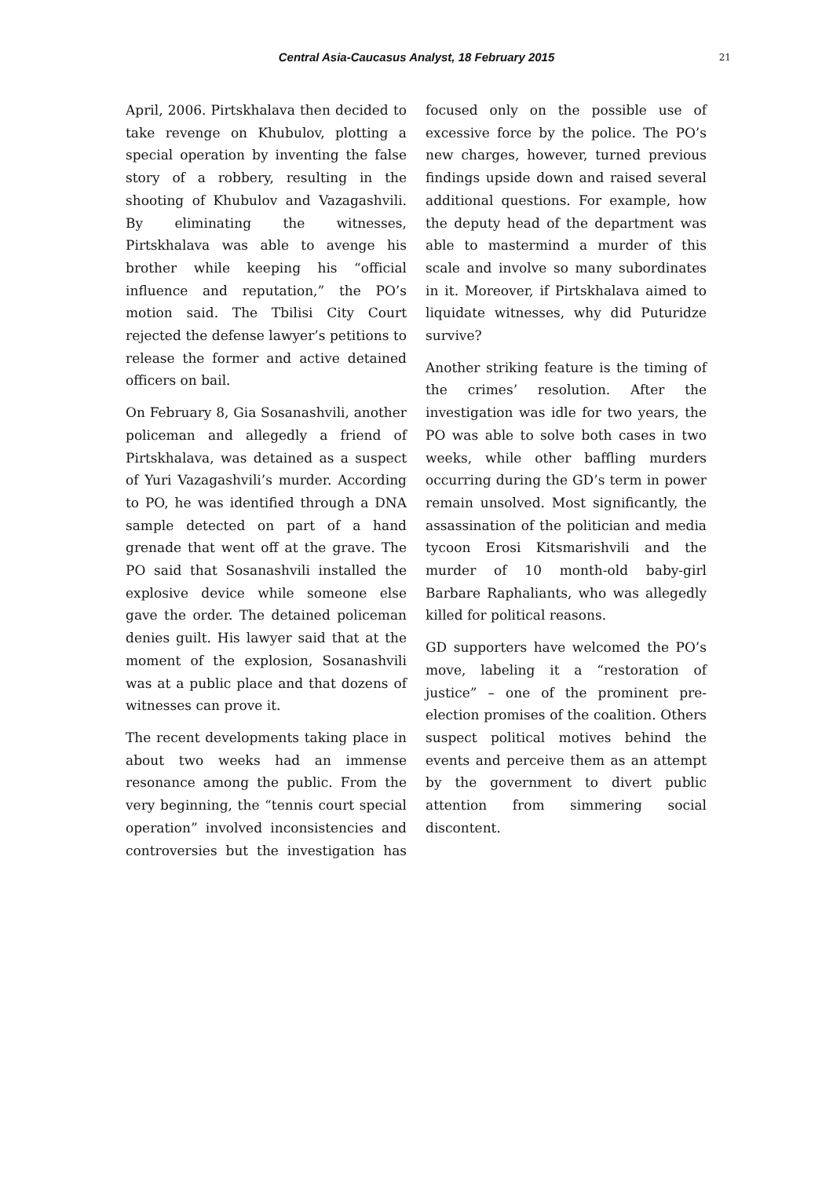Central Asia-Caucasus Analyst, 18 February 2015
21
April, 2006. Pirtskhalava then decided to take revenge on Khubulov, plotting a special operation by inventing the false story of a robbery, resulting in the shooting of Khubulov and Vazagashvili. By eliminating the witnesses, Pirtskhalava was able to avenge his brother while keeping his “official influence and reputation,” the PO’s motion said. The Tbilisi City Court rejected the defense lawyer’s petitions to release the former and active detained officers on bail.
On February 8, Gia Sosanashvili, another policeman and allegedly a friend of Pirtskhalava, was detained as a suspect of Yuri Vazagashvili’s murder. According to PO, he was identified through a DNA sample detected on part of a hand grenade that went off at the grave. The PO said that Sosanashvili installed the explosive device while someone else gave the order. The detained policeman denies guilt. His lawyer said that at the moment of the explosion, Sosanashvili was at a public place and that dozens of witnesses can prove it.
The recent developments taking place in about two weeks had an immense resonance among the public. From the very beginning, the “tennis court special operation” involved inconsistencies and controversies but the investigation has focused only on the possible use of excessive force by the police. The PO’s new charges, however, turned previous findings upside down and raised several additional questions. For example, how the deputy head of the department was able to mastermind a murder of this scale and involve so many subordinates in it. Moreover, if Pirtskhalava aimed to liquidate witnesses, why did Puturidze survive?
Another striking feature is the timing of the crimes’ resolution. After the investigation was idle for two years, the PO was able to solve both cases in two weeks, while other baffling murders occurring during the GD’s term in power remain unsolved. Most significantly, the assassination of the politician and media tycoon Erosi Kitsmarishvili and the murder of 10 month-old baby-girl Barbare Raphaliants, who was allegedly killed for political reasons.
GD supporters have welcomed the PO’s move, labeling it a “restoration of justice” – one of the prominent pre-election promises of the coalition. Others suspect political motives behind the events and perceive them as an attempt by the government to divert public attention from simmering social discontent.